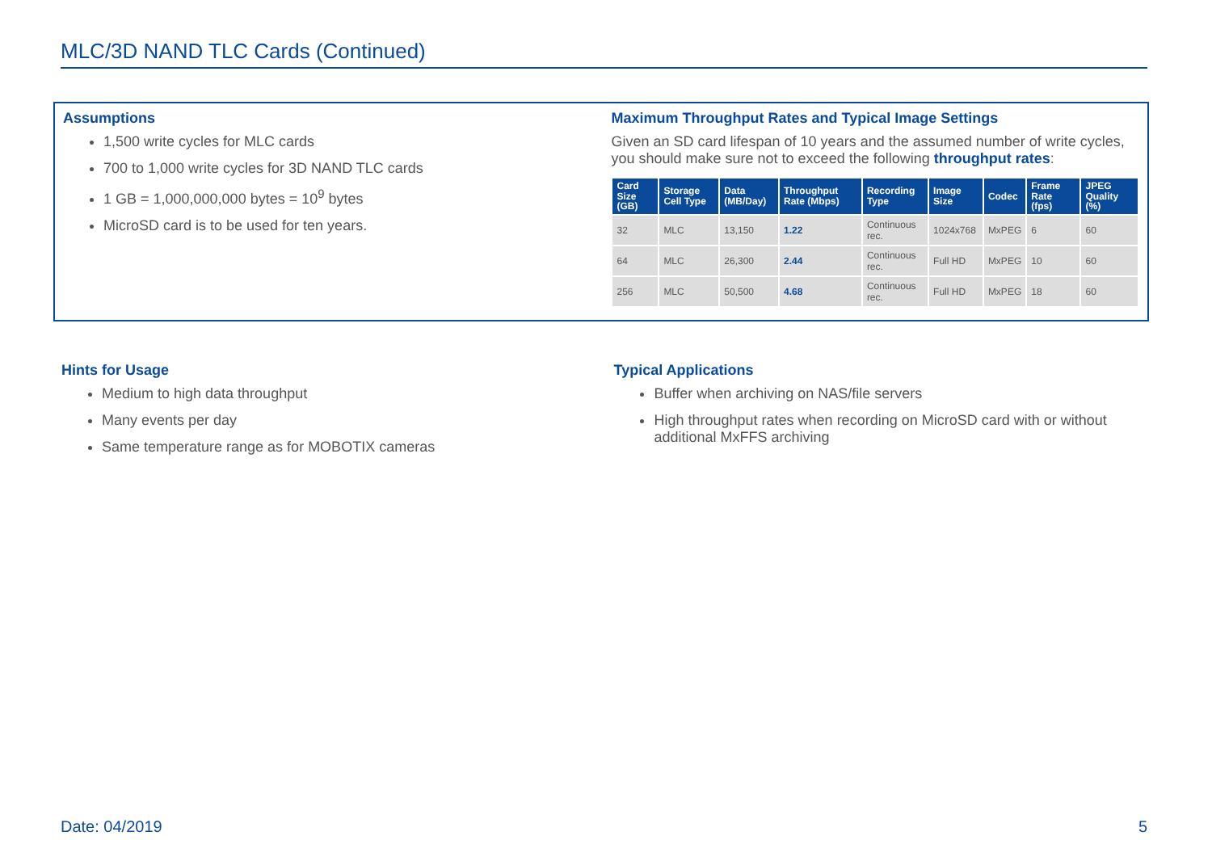MLC/3D NAND TLC Cards (Continued)
Assumptions
1,500 write cycles for MLC cards
700 to 1,000 write cycles for 3D NAND TLC cards
1 GB = 1,000,000,000 bytes = 10<sup>9</sup> bytes
MicroSD card is to be used for ten years.
Maximum Throughput Rates and Typical Image Settings
Given an SD card lifespan of 10 years and the assumed number of write cycles, you should make sure not to exceed the following throughput rates:
| Card Size (GB) | Storage Cell Type | Data (MB/Day) | Throughput Rate (Mbps) | Recording Type | Image Size | Codec | Frame Rate (fps) | JPEG Quality (%) |
| --- | --- | --- | --- | --- | --- | --- | --- | --- |
| 32 | MLC | 13,150 | 1.22 | Continuous rec. | 1024x768 | MxPEG | 6 | 60 |
| 64 | MLC | 26,300 | 2.44 | Continuous rec. | Full HD | MxPEG | 10 | 60 |
| 256 | MLC | 50,500 | 4.68 | Continuous rec. | Full HD | MxPEG | 18 | 60 |
Hints for Usage
Medium to high data throughput
Many events per day
Same temperature range as for MOBOTIX cameras
Typical Applications
Buffer when archiving on NAS/file servers
High throughput rates when recording on MicroSD card with or without additional MxFFS archiving
Date: 04/2019 5